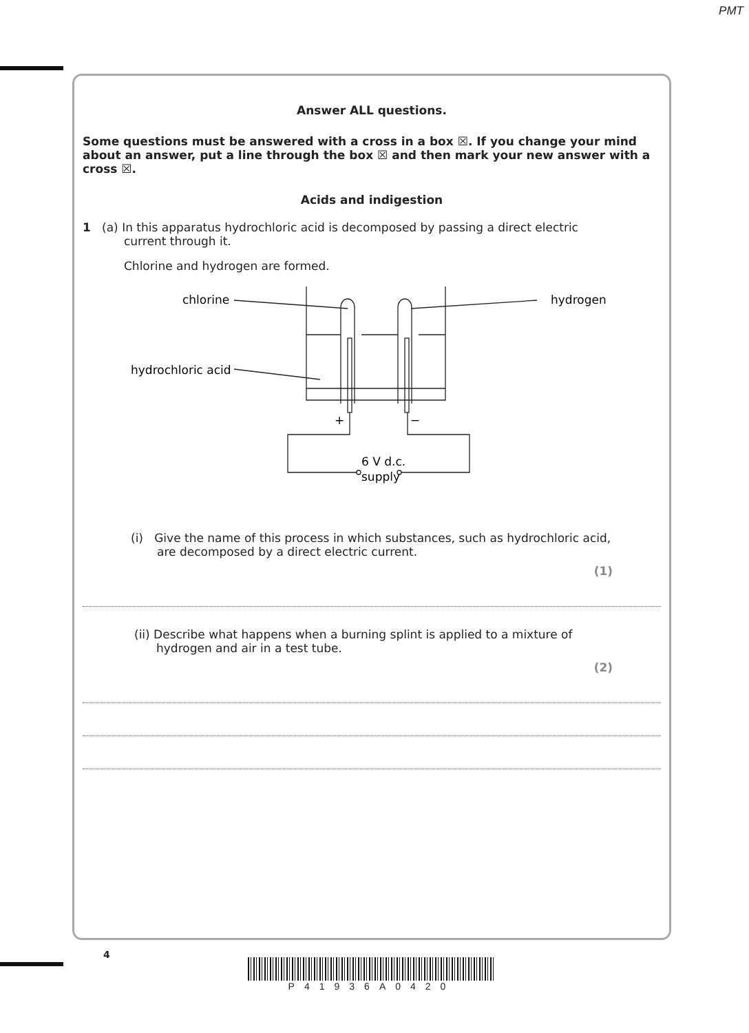PMT
Answer ALL questions.
Some questions must be answered with a cross in a box ☒. If you change your mind about an answer, put a line through the box ☒ and then mark your new answer with a cross ☒.
Acids and indigestion
1 (a) In this apparatus hydrochloric acid is decomposed by passing a direct electric
current through it.
Chlorine and hydrogen are formed.
chlorine
hydrogen
hydrochloric acid
+
−
6 V d.c.
supply
(i) Give the name of this process in which substances, such as hydrochloric acid,
are decomposed by a direct electric current.
(1)
(ii) Describe what happens when a burning splint is applied to a mixture of
hydrogen and air in a test tube.
(2)
4
P41936A0420